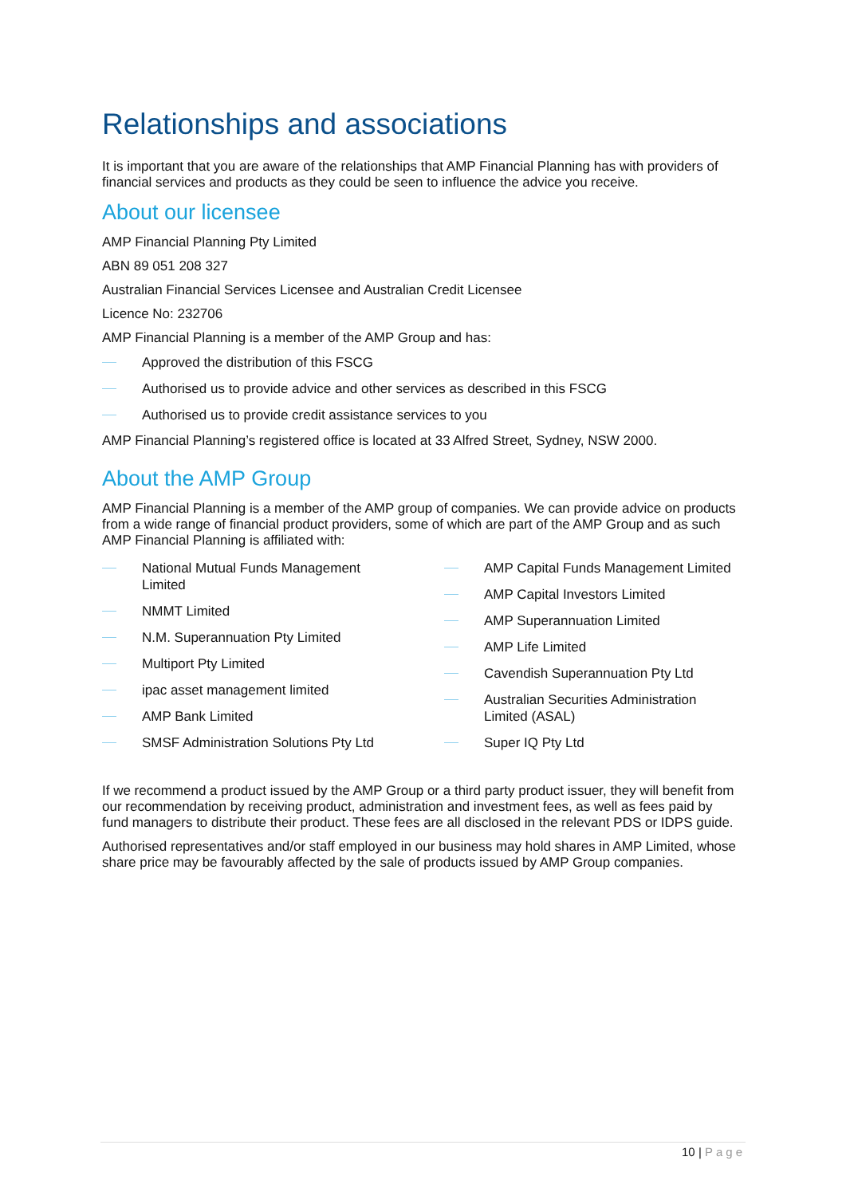Relationships and associations
It is important that you are aware of the relationships that AMP Financial Planning has with providers of financial services and products as they could be seen to influence the advice you receive.
About our licensee
AMP Financial Planning Pty Limited
ABN 89 051 208 327
Australian Financial Services Licensee and Australian Credit Licensee
Licence No: 232706
AMP Financial Planning is a member of the AMP Group and has:
Approved the distribution of this FSCG
Authorised us to provide advice and other services as described in this FSCG
Authorised us to provide credit assistance services to you
AMP Financial Planning’s registered office is located at 33 Alfred Street, Sydney, NSW 2000.
About the AMP Group
AMP Financial Planning is a member of the AMP group of companies. We can provide advice on products from a wide range of financial product providers, some of which are part of the AMP Group and as such AMP Financial Planning is affiliated with:
National Mutual Funds Management Limited
NMMT Limited
N.M. Superannuation Pty Limited
Multiport Pty Limited
ipac asset management limited
AMP Bank Limited
SMSF Administration Solutions Pty Ltd
AMP Capital Funds Management Limited
AMP Capital Investors Limited
AMP Superannuation Limited
AMP Life Limited
Cavendish Superannuation Pty Ltd
Australian Securities Administration Limited (ASAL)
Super IQ Pty Ltd
If we recommend a product issued by the AMP Group or a third party product issuer, they will benefit from our recommendation by receiving product, administration and investment fees, as well as fees paid by fund managers to distribute their product. These fees are all disclosed in the relevant PDS or IDPS guide.
Authorised representatives and/or staff employed in our business may hold shares in AMP Limited, whose share price may be favourably affected by the sale of products issued by AMP Group companies.
10 | Page